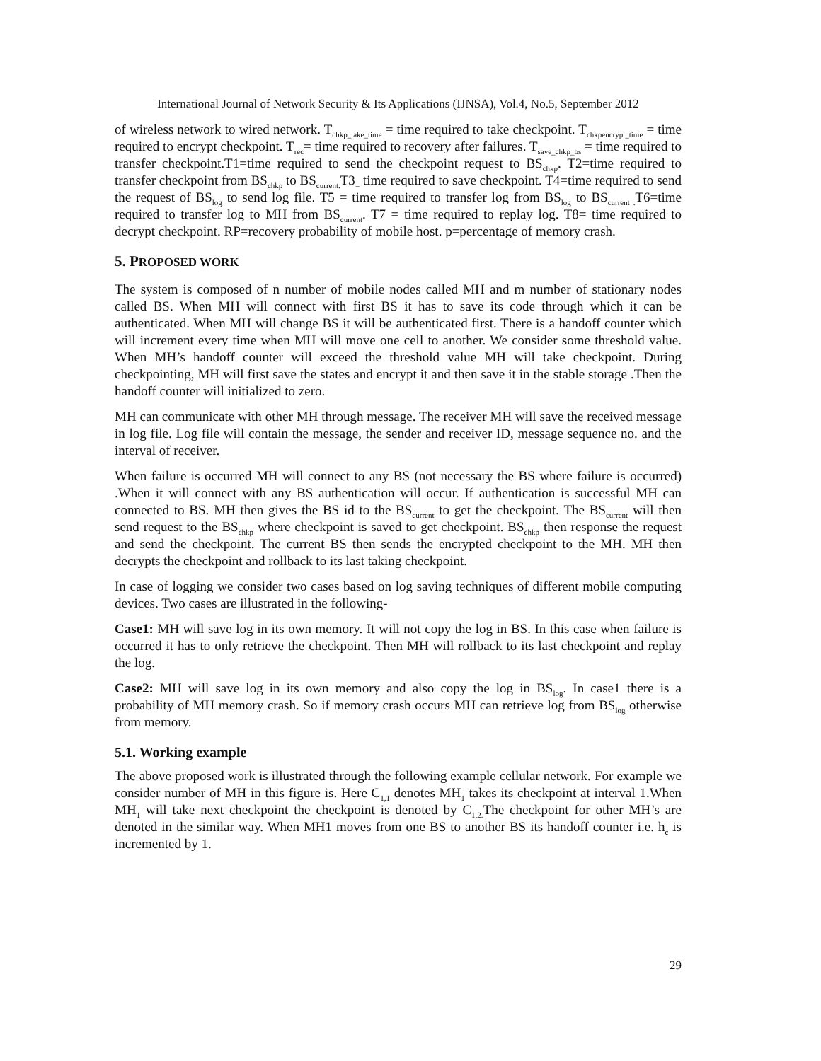International Journal of Network Security & Its Applications (IJNSA), Vol.4, No.5, September 2012
of wireless network to wired network. T<sub>chkp_take_time</sub> = time required to take checkpoint. T<sub>chkpencrypt_time</sub> = time required to encrypt checkpoint. T<sub>rec</sub>= time required to recovery after failures. T<sub>save_chkp_bs</sub> = time required to transfer checkpoint.T1=time required to send the checkpoint request to BS<sub>chkp</sub>. T2=time required to transfer checkpoint from BS<sub>chkp</sub> to BS<sub>current.</sub>T3<sub>=</sub> time required to save checkpoint. T4=time required to send the request of BS<sub>log</sub> to send log file. T5 = time required to transfer log from BS<sub>log</sub> to BS<sub>current .</sub>T6=time required to transfer log to MH from BS<sub>current</sub>. T7 = time required to replay log. T8= time required to decrypt checkpoint. RP=recovery probability of mobile host. p=percentage of memory crash.
5. PROPOSED WORK
The system is composed of n number of mobile nodes called MH and m number of stationary nodes called BS. When MH will connect with first BS it has to save its code through which it can be authenticated. When MH will change BS it will be authenticated first. There is a handoff counter which will increment every time when MH will move one cell to another. We consider some threshold value. When MH’s handoff counter will exceed the threshold value MH will take checkpoint. During checkpointing, MH will first save the states and encrypt it and then save it in the stable storage .Then the handoff counter will initialized to zero.
MH can communicate with other MH through message. The receiver MH will save the received message in log file. Log file will contain the message, the sender and receiver ID, message sequence no. and the interval of receiver.
When failure is occurred MH will connect to any BS (not necessary the BS where failure is occurred) .When it will connect with any BS authentication will occur. If authentication is successful MH can connected to BS. MH then gives the BS id to the BS<sub>current</sub> to get the checkpoint. The BS<sub>current</sub> will then send request to the BS<sub>chkp</sub> where checkpoint is saved to get checkpoint. BS<sub>chkp</sub> then response the request and send the checkpoint. The current BS then sends the encrypted checkpoint to the MH. MH then decrypts the checkpoint and rollback to its last taking checkpoint.
In case of logging we consider two cases based on log saving techniques of different mobile computing devices. Two cases are illustrated in the following-
Case1: MH will save log in its own memory. It will not copy the log in BS. In this case when failure is occurred it has to only retrieve the checkpoint. Then MH will rollback to its last checkpoint and replay the log.
Case2: MH will save log in its own memory and also copy the log in BS<sub>log</sub>. In case1 there is a probability of MH memory crash. So if memory crash occurs MH can retrieve log from BS<sub>log</sub> otherwise from memory.
5.1. Working example
The above proposed work is illustrated through the following example cellular network. For example we consider number of MH in this figure is. Here C<sub>1,1</sub> denotes MH<sub>1</sub> takes its checkpoint at interval 1.When MH<sub>1</sub> will take next checkpoint the checkpoint is denoted by C<sub>1,2.</sub>The checkpoint for other MH’s are denoted in the similar way. When MH1 moves from one BS to another BS its handoff counter i.e. h<sub>c</sub> is incremented by 1.
29